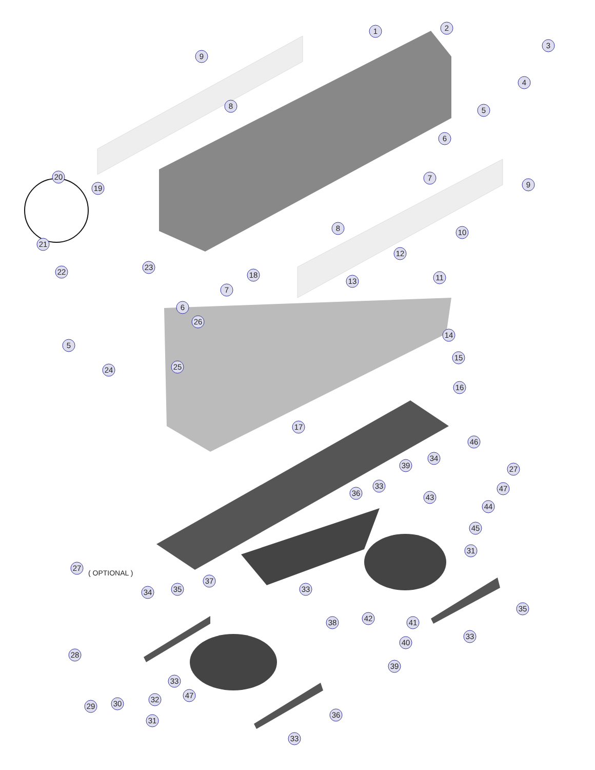1
2
3
4
9
8
5
6
7
9
20
19
21
8
10
12
18
22
23
13
11
7
6
26
14
5
15
24
25
16
17
46
34
27
39
33
36
43
47
44
45
31
27
37
33
35
34
35
38
42
41
33
40
28
39
33
32
47
30
29
31
36
33
( OPTIONAL )